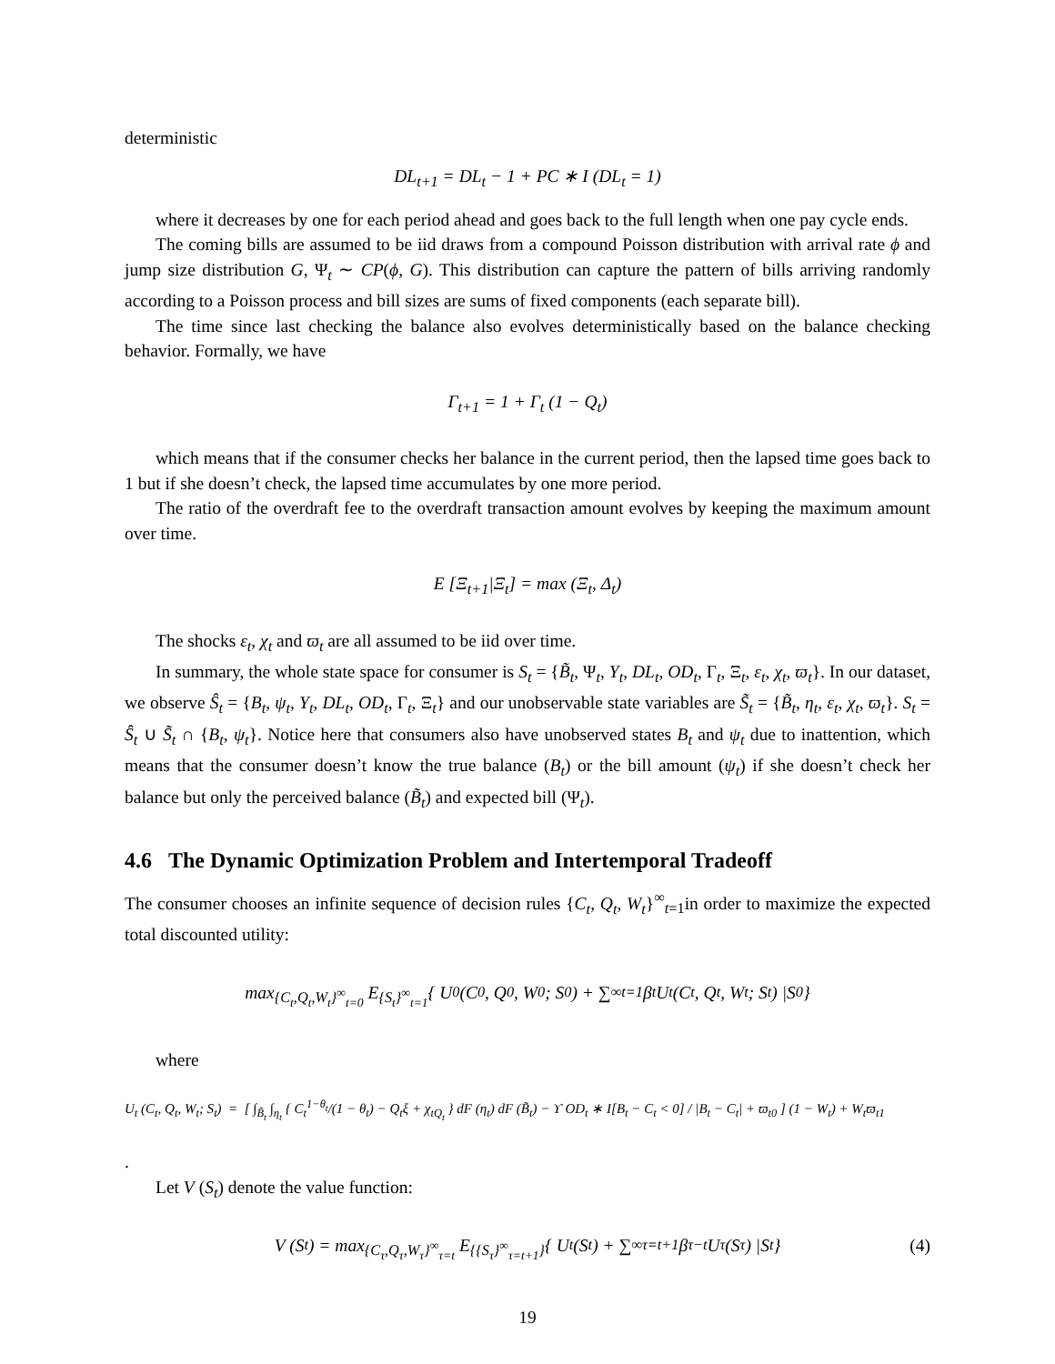deterministic
DL<sub>t+1</sub> = DL<sub>t</sub> − 1 + PC ∗ I (DL<sub>t</sub> = 1)
where it decreases by one for each period ahead and goes back to the full length when one pay cycle ends.
The coming bills are assumed to be iid draws from a compound Poisson distribution with arrival rate ϕ and jump size distribution G, Ψ<sub>t</sub> ∼ CP(ϕ, G). This distribution can capture the pattern of bills arriving randomly according to a Poisson process and bill sizes are sums of fixed components (each separate bill).
The time since last checking the balance also evolves deterministically based on the balance checking behavior. Formally, we have
Γ<sub>t+1</sub> = 1 + Γ<sub>t</sub> (1 − Q<sub>t</sub>)
which means that if the consumer checks her balance in the current period, then the lapsed time goes back to 1 but if she doesn’t check, the lapsed time accumulates by one more period.
The ratio of the overdraft fee to the overdraft transaction amount evolves by keeping the maximum amount over time.
E [Ξ<sub>t+1</sub>|Ξ<sub>t</sub>] = max (Ξ<sub>t</sub>, Δ<sub>t</sub>)
The shocks ε<sub>t</sub>, χ<sub>t</sub> and ϖ<sub>t</sub> are all assumed to be iid over time.
In summary, the whole state space for consumer is S<sub>t</sub> = {B̃<sub>t</sub>, Ψ<sub>t</sub>, Y<sub>t</sub>, DL<sub>t</sub>, OD<sub>t</sub>, Γ<sub>t</sub>, Ξ<sub>t</sub>, ε<sub>t</sub>, χ<sub>t</sub>, ϖ<sub>t</sub>}. In our dataset, we observe Ŝ<sub>t</sub> = {B<sub>t</sub>, ψ<sub>t</sub>, Y<sub>t</sub>, DL<sub>t</sub>, OD<sub>t</sub>, Γ<sub>t</sub>, Ξ<sub>t</sub>} and our unobservable state variables are S̃<sub>t</sub> = {B̃<sub>t</sub>, η<sub>t</sub>, ε<sub>t</sub>, χ<sub>t</sub>, ϖ<sub>t</sub>}. S<sub>t</sub> = Ŝ<sub>t</sub> ∪ S̃<sub>t</sub> ∩ {B<sub>t</sub>, ψ<sub>t</sub>}. Notice here that consumers also have unobserved states B<sub>t</sub> and ψ<sub>t</sub> due to inattention, which means that the consumer doesn’t know the true balance (B<sub>t</sub>) or the bill amount (ψ<sub>t</sub>) if she doesn’t check her balance but only the perceived balance (B̃<sub>t</sub>) and expected bill (Ψ<sub>t</sub>).
4.6 The Dynamic Optimization Problem and Intertemporal Tradeoff
The consumer chooses an infinite sequence of decision rules {C<sub>t</sub>, Q<sub>t</sub>, W<sub>t</sub>}<sup>∞</sup><sub>t=1</sub>in order to maximize the expected total discounted utility:
max<sub>{C<sub>t</sub>,Q<sub>t</sub>,W<sub>t</sub>}<sup>∞</sup><sub>t=0</sub></sub> E<sub>{S<sub>t</sub>}<sup>∞</sup><sub>t=1</sub></sub> { U<sub>0</sub> (C<sub>0</sub>, Q<sub>0</sub>, W<sub>0</sub>; S<sub>0</sub>) + ∑<sup>∞</sup><sub>t=1</sub> β<sup>t</sup>U<sub>t</sub> (C<sub>t</sub>, Q<sub>t</sub>, W<sub>t</sub>; S<sub>t</sub>) |S<sub>0</sub> }
where
U<sub>t</sub> (C<sub>t</sub>, Q<sub>t</sub>, W<sub>t</sub>; S<sub>t</sub>) = [ ∫<sub>B̃<sub>t</sub></sub> ∫<sub>η<sub>t</sub></sub> { C<sub>t</sub><sup>1−θ<sub>t</sub></sup>/(1 − θ<sub>t</sub>) − Q<sub>t</sub>ξ + χ<sub>tQ<sub>t</sub></sub> } dF (η<sub>t</sub>) dF (B̃<sub>t</sub>) − ϒ OD<sub>t</sub> ∗ I[B<sub>t</sub> − C<sub>t</sub> < 0] / |B<sub>t</sub> − C<sub>t</sub>| + ϖ<sub>t0</sub> ] (1 − W<sub>t</sub>) + W<sub>t</sub>ϖ<sub>t1</sub>
.
Let V (S<sub>t</sub>) denote the value function:
V (S<sub>t</sub>) = max<sub>{C<sub>τ</sub>,Q<sub>τ</sub>,W<sub>τ</sub>}<sup>∞</sup><sub>τ=t</sub></sub> E<sub>{{S<sub>τ</sub>}<sup>∞</sup><sub>τ=t+1</sub>}</sub> { U<sub>t</sub> (S<sub>t</sub>) + ∑<sup>∞</sup><sub>τ=t+1</sub> β<sup>τ−t</sup>U<sub>τ</sub> (S<sub>τ</sub>) |S<sub>t</sub> } (4)
19